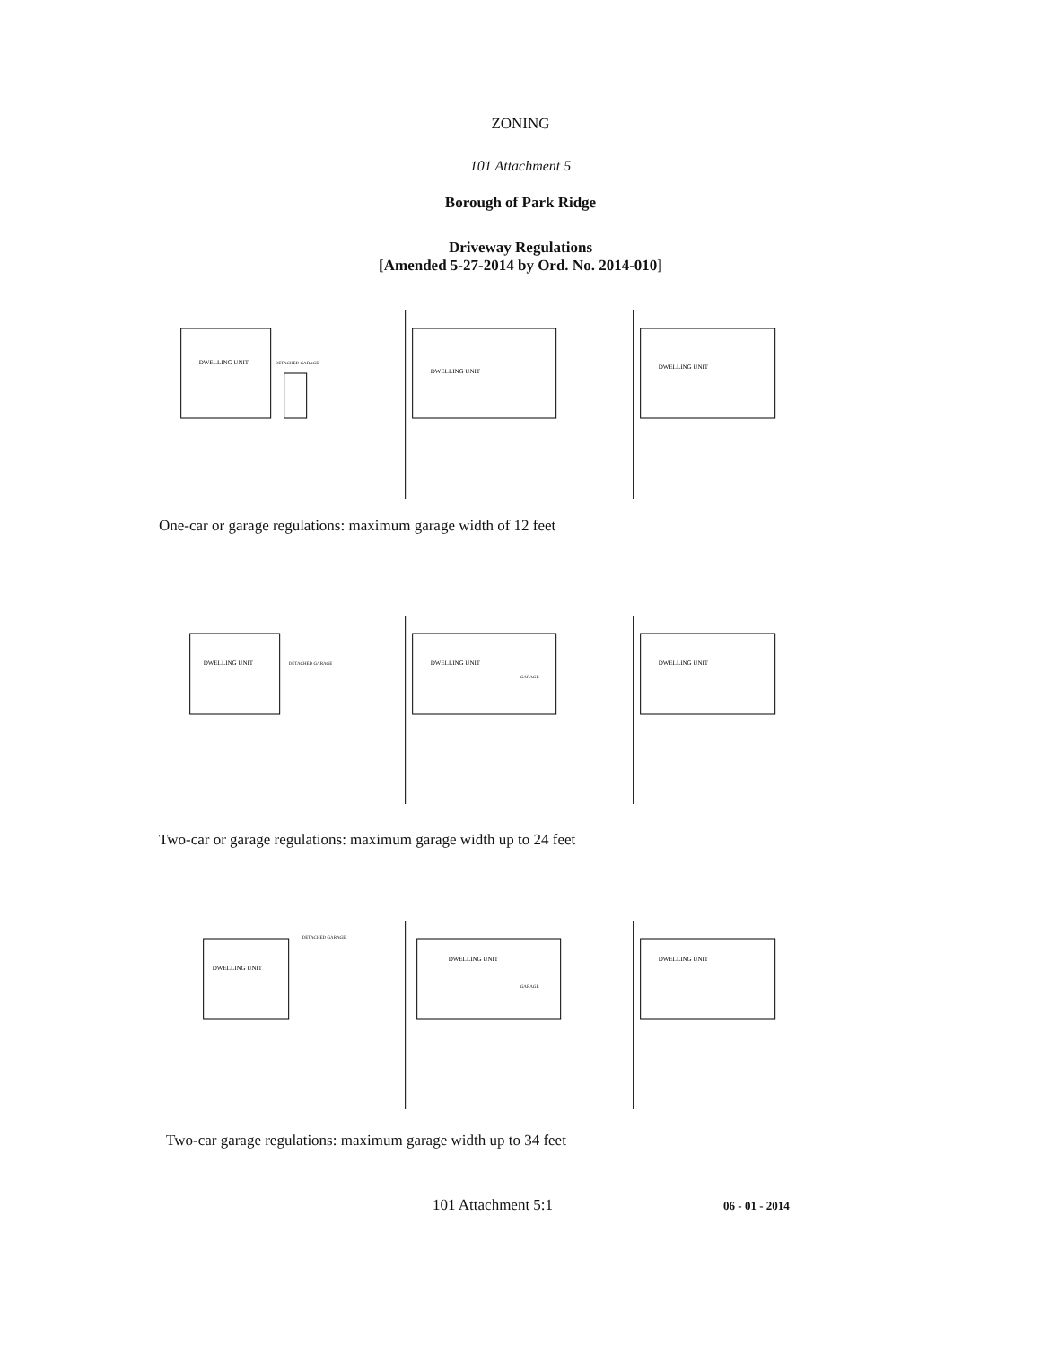ZONING
101 Attachment 5
Borough of Park Ridge
Driveway Regulations
[Amended 5-27-2014 by Ord. No. 2014-010]
DWELLING UNIT
DETACHED GARAGE
DWELLING UNIT
DWELLING UNIT
One-car or garage regulations: maximum garage width of 12 feet
DWELLING UNIT
DETACHED GARAGE
DWELLING UNIT
GARAGE
DWELLING UNIT
Two-car or garage regulations: maximum garage width up to 24 feet
DWELLING UNIT
DETACHED GARAGE
DWELLING UNIT
GARAGE
DWELLING UNIT
Two-car garage regulations: maximum garage width up to 34 feet
101 Attachment 5:1
06 - 01 - 2014